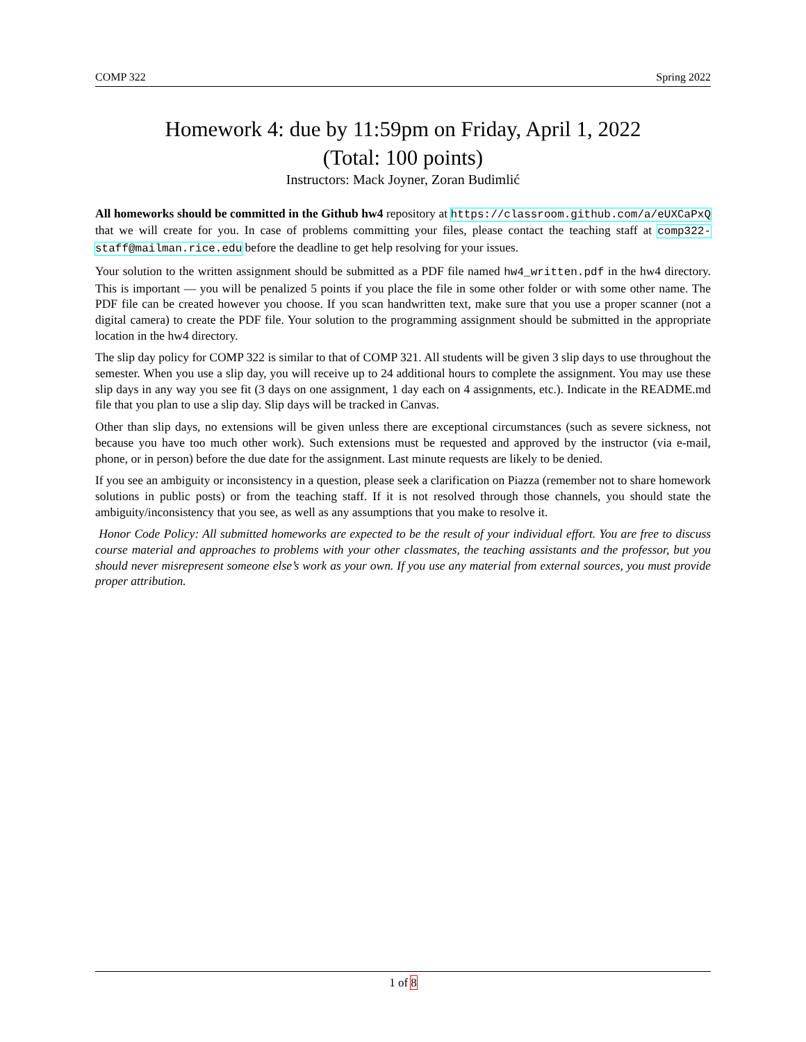COMP 322 Spring 2022
Homework 4: due by 11:59pm on Friday, April 1, 2022
(Total: 100 points)
Instructors: Mack Joyner, Zoran Budimlić
All homeworks should be committed in the Github hw4 repository at https://classroom.github.com/a/eUXCaPxQ that we will create for you. In case of problems committing your files, please contact the teaching staff at comp322-staff@mailman.rice.edu before the deadline to get help resolving for your issues.
Your solution to the written assignment should be submitted as a PDF file named hw4_written.pdf in the hw4 directory. This is important — you will be penalized 5 points if you place the file in some other folder or with some other name. The PDF file can be created however you choose. If you scan handwritten text, make sure that you use a proper scanner (not a digital camera) to create the PDF file. Your solution to the programming assignment should be submitted in the appropriate location in the hw4 directory.
The slip day policy for COMP 322 is similar to that of COMP 321. All students will be given 3 slip days to use throughout the semester. When you use a slip day, you will receive up to 24 additional hours to complete the assignment. You may use these slip days in any way you see fit (3 days on one assignment, 1 day each on 4 assignments, etc.). Indicate in the README.md file that you plan to use a slip day. Slip days will be tracked in Canvas.
Other than slip days, no extensions will be given unless there are exceptional circumstances (such as severe sickness, not because you have too much other work). Such extensions must be requested and approved by the instructor (via e-mail, phone, or in person) before the due date for the assignment. Last minute requests are likely to be denied.
If you see an ambiguity or inconsistency in a question, please seek a clarification on Piazza (remember not to share homework solutions in public posts) or from the teaching staff. If it is not resolved through those channels, you should state the ambiguity/inconsistency that you see, as well as any assumptions that you make to resolve it.
Honor Code Policy: All submitted homeworks are expected to be the result of your individual effort. You are free to discuss course material and approaches to problems with your other classmates, the teaching assistants and the professor, but you should never misrepresent someone else’s work as your own. If you use any material from external sources, you must provide proper attribution.
1 of 8